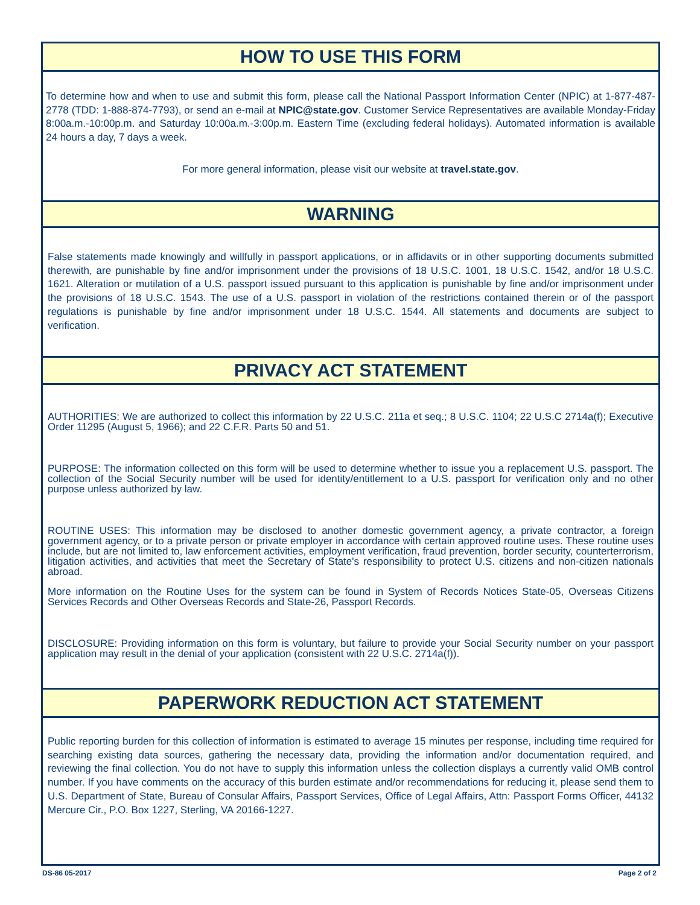HOW TO USE THIS FORM
To determine how and when to use and submit this form, please call the National Passport Information Center (NPIC) at 1-877-487-2778 (TDD: 1-888-874-7793), or send an e-mail at NPIC@state.gov. Customer Service Representatives are available Monday-Friday 8:00a.m.-10:00p.m. and Saturday 10:00a.m.-3:00p.m. Eastern Time (excluding federal holidays). Automated information is available 24 hours a day, 7 days a week.
For more general information, please visit our website at travel.state.gov.
WARNING
False statements made knowingly and willfully in passport applications, or in affidavits or in other supporting documents submitted therewith, are punishable by fine and/or imprisonment under the provisions of 18 U.S.C. 1001, 18 U.S.C. 1542, and/or 18 U.S.C. 1621. Alteration or mutilation of a U.S. passport issued pursuant to this application is punishable by fine and/or imprisonment under the provisions of 18 U.S.C. 1543. The use of a U.S. passport in violation of the restrictions contained therein or of the passport regulations is punishable by fine and/or imprisonment under 18 U.S.C. 1544. All statements and documents are subject to verification.
PRIVACY ACT STATEMENT
AUTHORITIES: We are authorized to collect this information by 22 U.S.C. 211a et seq.; 8 U.S.C. 1104; 22 U.S.C 2714a(f); Executive Order 11295 (August 5, 1966); and 22 C.F.R. Parts 50 and 51.
PURPOSE: The information collected on this form will be used to determine whether to issue you a replacement U.S. passport. The collection of the Social Security number will be used for identity/entitlement to a U.S. passport for verification only and no other purpose unless authorized by law.
ROUTINE USES: This information may be disclosed to another domestic government agency, a private contractor, a foreign government agency, or to a private person or private employer in accordance with certain approved routine uses. These routine uses include, but are not limited to, law enforcement activities, employment verification, fraud prevention, border security, counterterrorism, litigation activities, and activities that meet the Secretary of State's responsibility to protect U.S. citizens and non-citizen nationals abroad.
More information on the Routine Uses for the system can be found in System of Records Notices State-05, Overseas Citizens Services Records and Other Overseas Records and State-26, Passport Records.
DISCLOSURE: Providing information on this form is voluntary, but failure to provide your Social Security number on your passport application may result in the denial of your application (consistent with 22 U.S.C. 2714a(f)).
PAPERWORK REDUCTION ACT STATEMENT
Public reporting burden for this collection of information is estimated to average 15 minutes per response, including time required for searching existing data sources, gathering the necessary data, providing the information and/or documentation required, and reviewing the final collection. You do not have to supply this information unless the collection displays a currently valid OMB control number. If you have comments on the accuracy of this burden estimate and/or recommendations for reducing it, please send them to U.S. Department of State, Bureau of Consular Affairs, Passport Services, Office of Legal Affairs, Attn: Passport Forms Officer, 44132 Mercure Cir., P.O. Box 1227, Sterling, VA 20166-1227.
DS-86 05-2017 Page 2 of 2